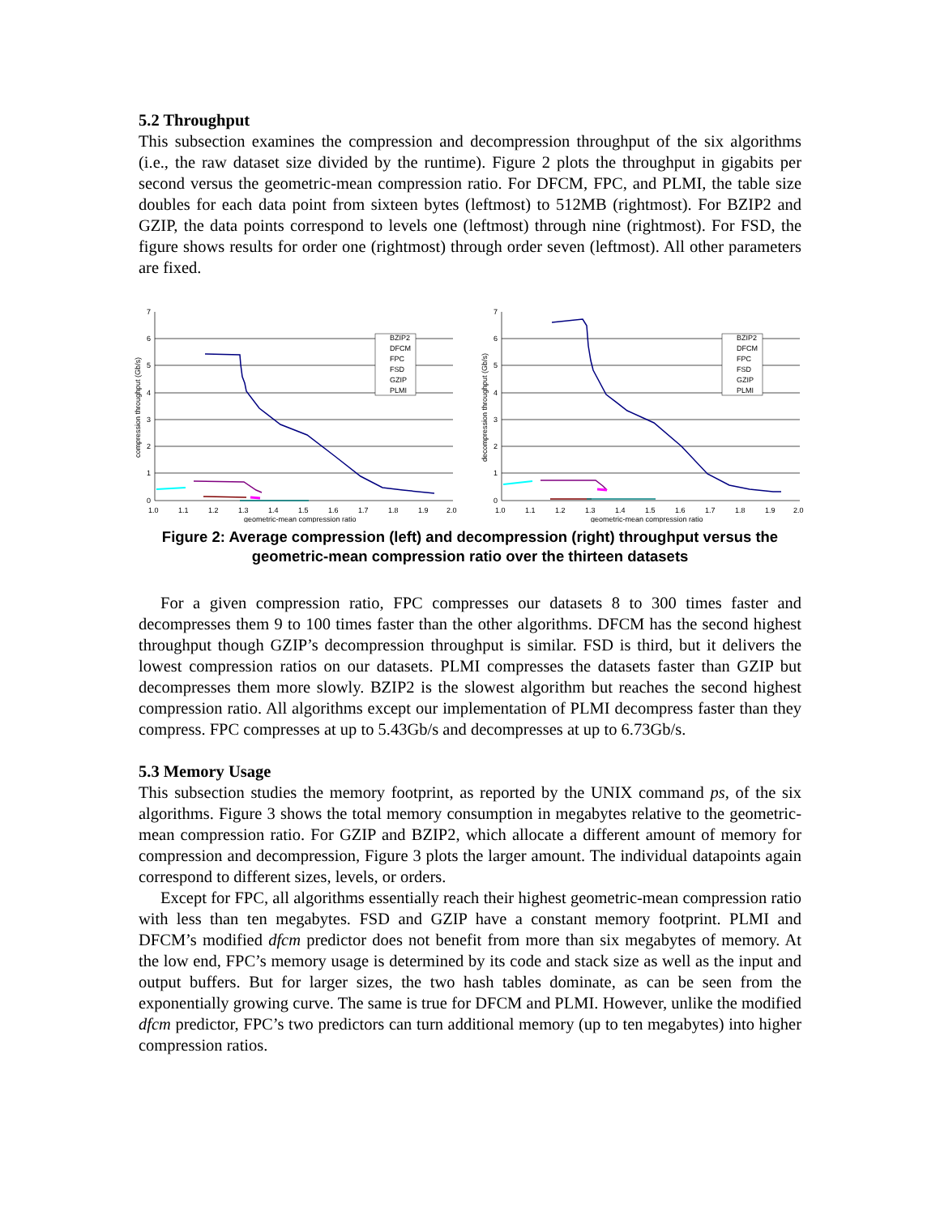5.2 Throughput
This subsection examines the compression and decompression throughput of the six algorithms (i.e., the raw dataset size divided by the runtime). Figure 2 plots the throughput in gigabits per second versus the geometric-mean compression ratio. For DFCM, FPC, and PLMI, the table size doubles for each data point from sixteen bytes (leftmost) to 512MB (rightmost). For BZIP2 and GZIP, the data points correspond to levels one (leftmost) through nine (rightmost). For FSD, the figure shows results for order one (rightmost) through order seven (leftmost). All other parameters are fixed.
BZIP2
DFCM
FPC
FSD
GZIP
PLMI
7
6
5
4
3
2
1
0
1.0
1.1
1.2
1.3
1.4
1.5
1.6
1.7
1.8
1.9
2.0
geometric-mean compression ratio
compression throughput (Gb/s)
BZIP2
DFCM
FPC
FSD
GZIP
PLMI
7
6
5
4
3
2
1
0
1.0
1.1
1.2
1.3
1.4
1.5
1.6
1.7
1.8
1.9
2.0
geometric-mean compression ratio
decompression throughput (Gb/s)
Figure 2: Average compression (left) and decompression (right) throughput versus the geometric-mean compression ratio over the thirteen datasets
For a given compression ratio, FPC compresses our datasets 8 to 300 times faster and decompresses them 9 to 100 times faster than the other algorithms. DFCM has the second highest throughput though GZIP’s decompression throughput is similar. FSD is third, but it delivers the lowest compression ratios on our datasets. PLMI compresses the datasets faster than GZIP but decompresses them more slowly. BZIP2 is the slowest algorithm but reaches the second highest compression ratio. All algorithms except our implementation of PLMI decompress faster than they compress. FPC compresses at up to 5.43Gb/s and decompresses at up to 6.73Gb/s.
5.3 Memory Usage
This subsection studies the memory footprint, as reported by the UNIX command ps, of the six algorithms. Figure 3 shows the total memory consumption in megabytes relative to the geometric-mean compression ratio. For GZIP and BZIP2, which allocate a different amount of memory for compression and decompression, Figure 3 plots the larger amount. The individual datapoints again correspond to different sizes, levels, or orders.
Except for FPC, all algorithms essentially reach their highest geometric-mean compression ratio with less than ten megabytes. FSD and GZIP have a constant memory footprint. PLMI and DFCM’s modified dfcm predictor does not benefit from more than six megabytes of memory. At the low end, FPC’s memory usage is determined by its code and stack size as well as the input and output buffers. But for larger sizes, the two hash tables dominate, as can be seen from the exponentially growing curve. The same is true for DFCM and PLMI. However, unlike the modified dfcm predictor, FPC’s two predictors can turn additional memory (up to ten megabytes) into higher compression ratios.